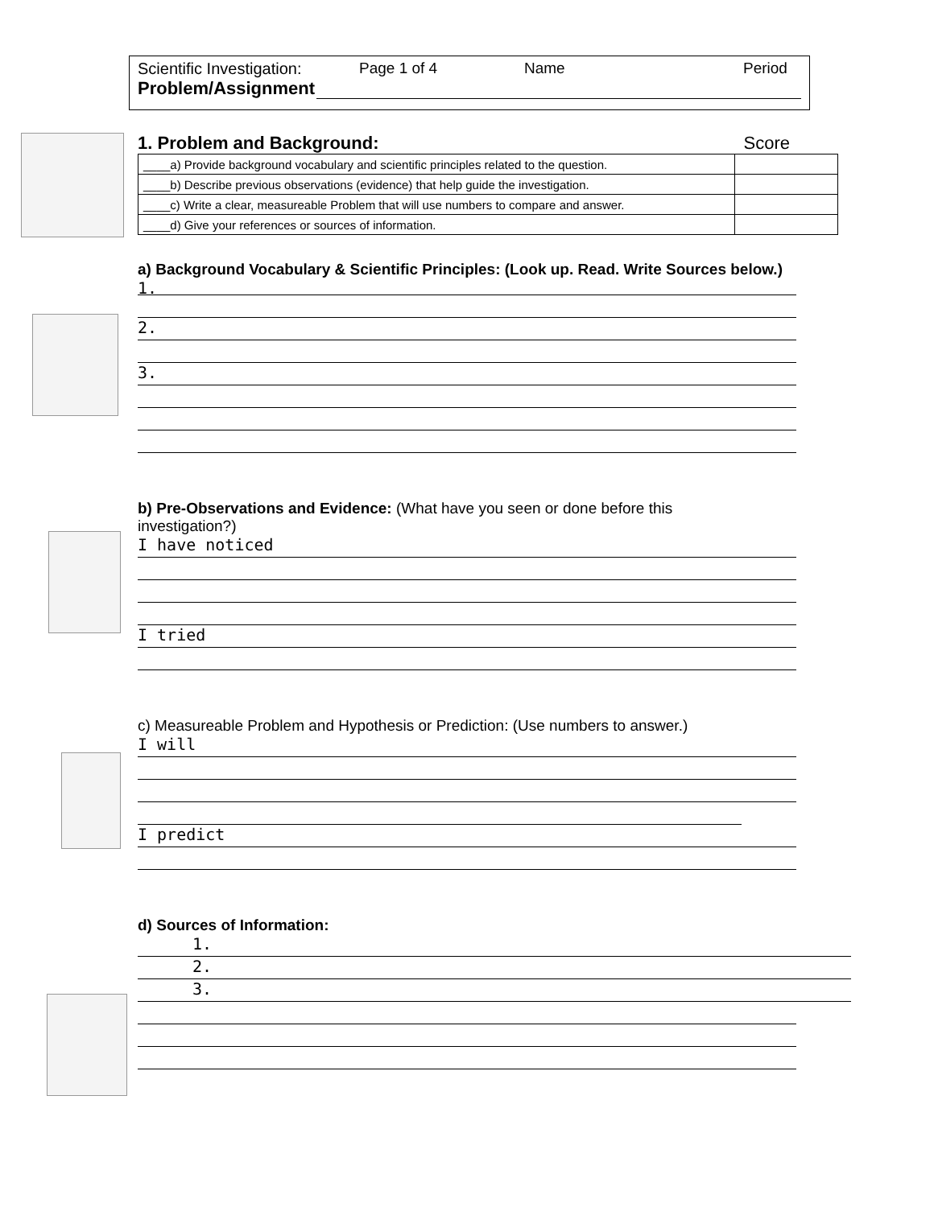Scientific Investigation: Page 1 of 4 Name Period
Problem/Assignment
1. Problem and Background: Score
| ____a) Provide background vocabulary and scientific principles related to the question. | |
| ____b) Describe previous observations (evidence) that help guide the investigation. | |
| ____c) Write a clear, measureable Problem that will use numbers to compare and answer. | |
| ____d) Give your references or sources of information. | |
a) Background Vocabulary & Scientific Principles: (Look up. Read. Write Sources below.)
1.
2.
3.
b) Pre-Observations and Evidence: (What have you seen or done before this investigation?)
I have noticed
I tried
c) Measureable Problem and Hypothesis or Prediction: (Use numbers to answer.)
I will
I predict
d) Sources of Information:
1.
2.
3.